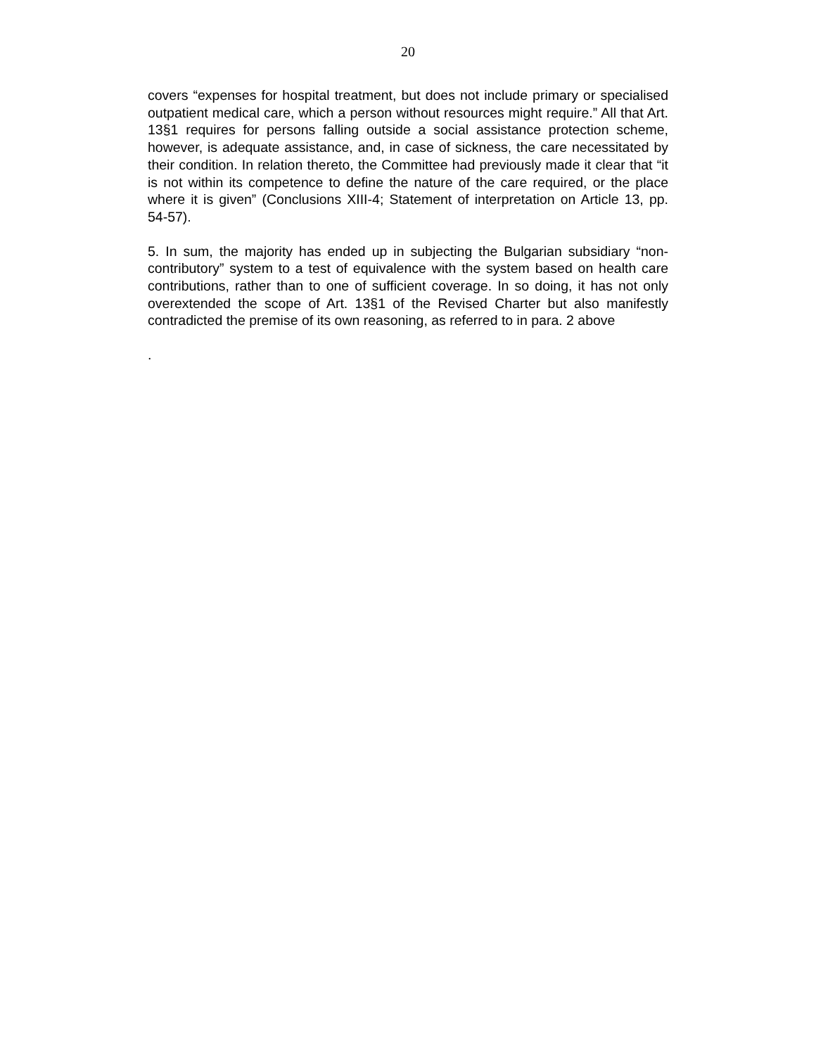20
covers “expenses for hospital treatment, but does not include primary or specialised outpatient medical care, which a person without resources might require.” All that Art. 13§1 requires for persons falling outside a social assistance protection scheme, however, is adequate assistance, and, in case of sickness, the care necessitated by their condition. In relation thereto, the Committee had previously made it clear that “it is not within its competence to define the nature of the care required, or the place where it is given” (Conclusions XIII-4; Statement of interpretation on Article 13, pp. 54-57).
5. In sum, the majority has ended up in subjecting the Bulgarian subsidiary “non-contributory” system to a test of equivalence with the system based on health care contributions, rather than to one of sufficient coverage. In so doing, it has not only overextended the scope of Art. 13§1 of the Revised Charter but also manifestly contradicted the premise of its own reasoning, as referred to in para. 2 above
.